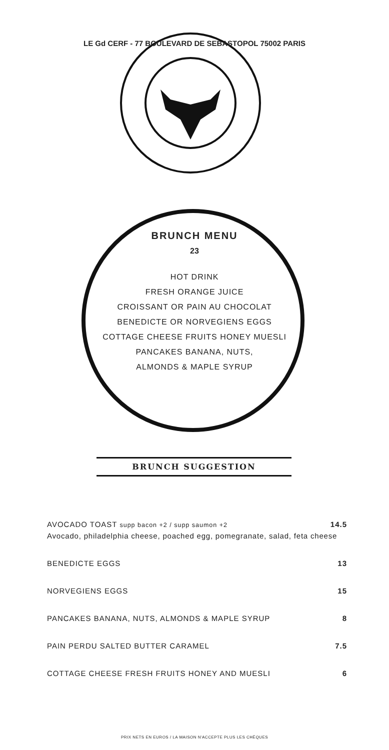LE Gd CERF - 77 BOULEVARD DE SEBASTOPOL 75002 PARIS
BRUNCH MENU
23
HOT DRINK
FRESH ORANGE JUICE
CROISSANT OR PAIN AU CHOCOLAT
BENEDICTE OR NORVEGIENS EGGS
COTTAGE CHEESE FRUITS HONEY MUESLI
PANCAKES BANANA, NUTS,
ALMONDS & MAPLE SYRUP
BRUNCH SUGGESTION
AVOCADO TOAST supp bacon +2 / supp saumon +2 14.5
Avocado, philadelphia cheese, poached egg, pomegranate, salad, feta cheese
BENEDICTE EGGS 13
NORVEGIENS EGGS 15
PANCAKES BANANA, NUTS, ALMONDS & MAPLE SYRUP 8
PAIN PERDU SALTED BUTTER CARAMEL 7.5
COTTAGE CHEESE FRESH FRUITS HONEY AND MUESLI 6
PRIX NETS EN EUROS / LA MAISON N'ACCEPTE PLUS LES CHÈQUES